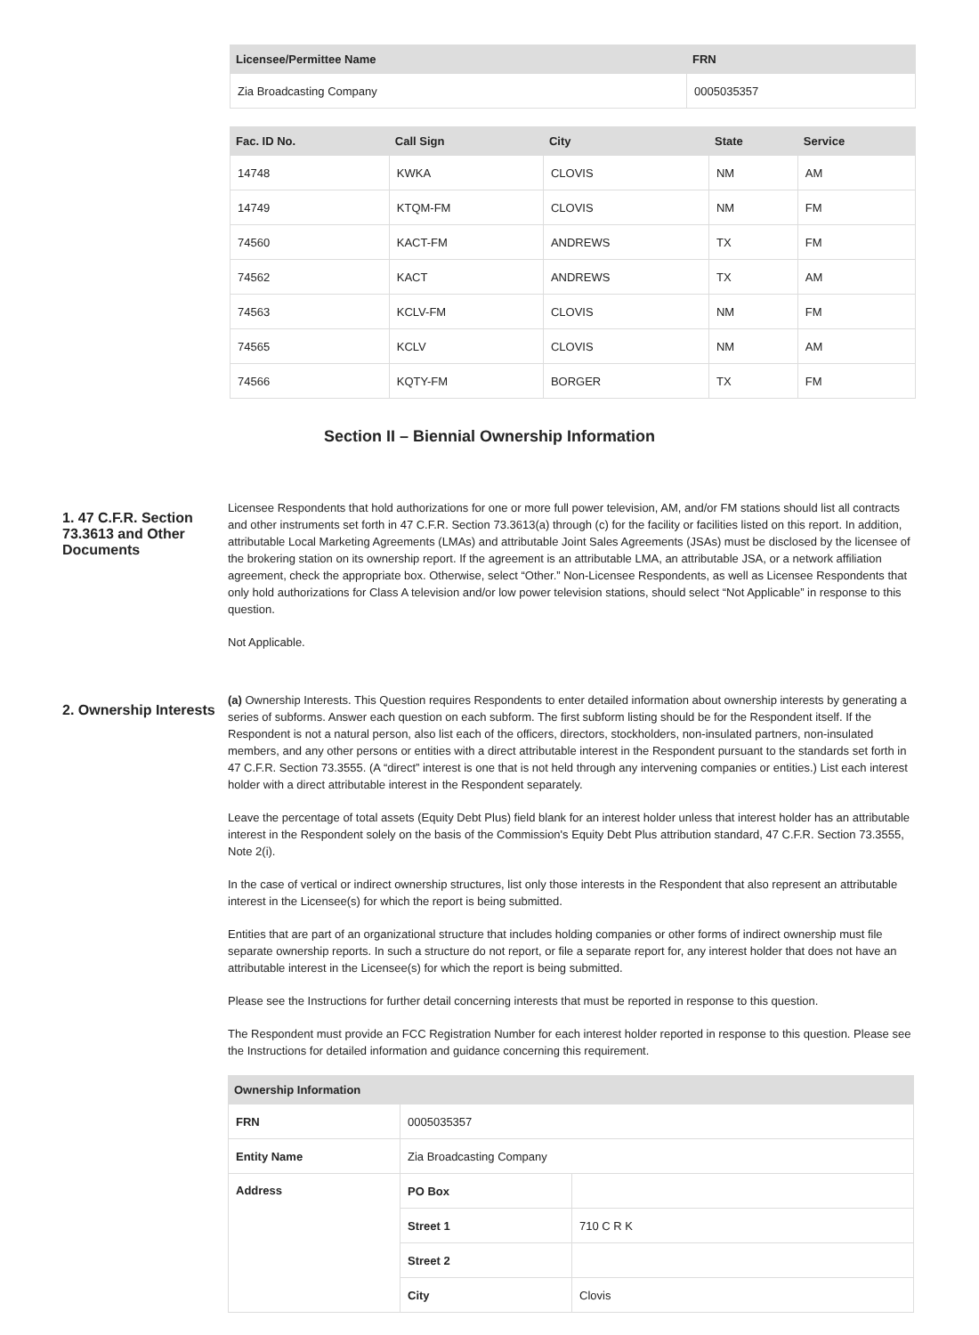| Licensee/Permittee Name | FRN |
| --- | --- |
| Zia Broadcasting Company | 0005035357 |
| Fac. ID No. | Call Sign | City | State | Service |
| --- | --- | --- | --- | --- |
| 14748 | KWKA | CLOVIS | NM | AM |
| 14749 | KTQM-FM | CLOVIS | NM | FM |
| 74560 | KACT-FM | ANDREWS | TX | FM |
| 74562 | KACT | ANDREWS | TX | AM |
| 74563 | KCLV-FM | CLOVIS | NM | FM |
| 74565 | KCLV | CLOVIS | NM | AM |
| 74566 | KQTY-FM | BORGER | TX | FM |
Section II – Biennial Ownership Information
1. 47 C.F.R. Section 73.3613 and Other Documents
Licensee Respondents that hold authorizations for one or more full power television, AM, and/or FM stations should list all contracts and other instruments set forth in 47 C.F.R. Section 73.3613(a) through (c) for the facility or facilities listed on this report. In addition, attributable Local Marketing Agreements (LMAs) and attributable Joint Sales Agreements (JSAs) must be disclosed by the licensee of the brokering station on its ownership report. If the agreement is an attributable LMA, an attributable JSA, or a network affiliation agreement, check the appropriate box. Otherwise, select “Other.” Non-Licensee Respondents, as well as Licensee Respondents that only hold authorizations for Class A television and/or low power television stations, should select “Not Applicable” in response to this question.
Not Applicable.
2. Ownership Interests
(a) Ownership Interests. This Question requires Respondents to enter detailed information about ownership interests by generating a series of subforms. Answer each question on each subform. The first subform listing should be for the Respondent itself. If the Respondent is not a natural person, also list each of the officers, directors, stockholders, non-insulated partners, non-insulated members, and any other persons or entities with a direct attributable interest in the Respondent pursuant to the standards set forth in 47 C.F.R. Section 73.3555. (A “direct” interest is one that is not held through any intervening companies or entities.) List each interest holder with a direct attributable interest in the Respondent separately.
Leave the percentage of total assets (Equity Debt Plus) field blank for an interest holder unless that interest holder has an attributable interest in the Respondent solely on the basis of the Commission's Equity Debt Plus attribution standard, 47 C.F.R. Section 73.3555, Note 2(i).
In the case of vertical or indirect ownership structures, list only those interests in the Respondent that also represent an attributable interest in the Licensee(s) for which the report is being submitted.
Entities that are part of an organizational structure that includes holding companies or other forms of indirect ownership must file separate ownership reports. In such a structure do not report, or file a separate report for, any interest holder that does not have an attributable interest in the Licensee(s) for which the report is being submitted.
Please see the Instructions for further detail concerning interests that must be reported in response to this question.
The Respondent must provide an FCC Registration Number for each interest holder reported in response to this question. Please see the Instructions for detailed information and guidance concerning this requirement.
| Ownership Information | | |
| --- | --- | --- |
| FRN | 0005035357 | |
| Entity Name | Zia Broadcasting Company | |
| Address | PO Box | |
| | Street 1 | 710 C R K |
| | Street 2 | |
| | City | Clovis |